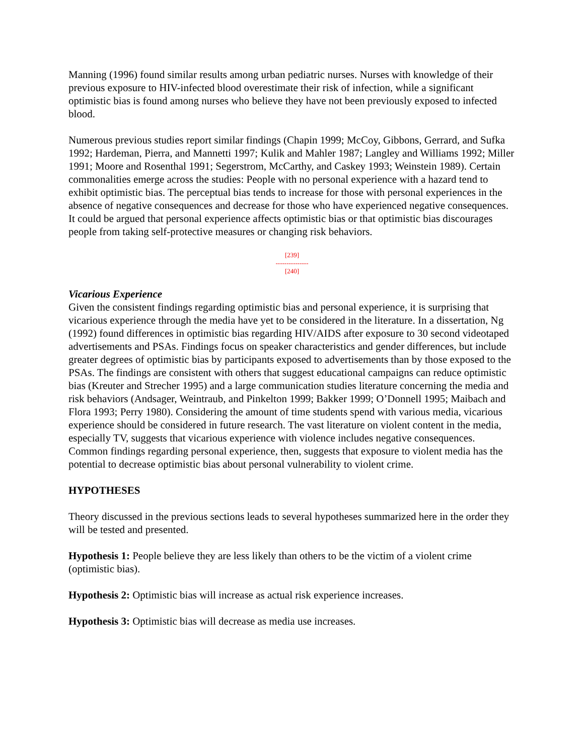Manning (1996) found similar results among urban pediatric nurses. Nurses with knowledge of their previous exposure to HIV-infected blood overestimate their risk of infection, while a significant optimistic bias is found among nurses who believe they have not been previously exposed to infected blood.
Numerous previous studies report similar findings (Chapin 1999; McCoy, Gibbons, Gerrard, and Sufka 1992; Hardeman, Pierra, and Mannetti 1997; Kulik and Mahler 1987; Langley and Williams 1992; Miller 1991; Moore and Rosenthal 1991; Segerstrom, McCarthy, and Caskey 1993; Weinstein 1989). Certain commonalities emerge across the studies: People with no personal experience with a hazard tend to exhibit optimistic bias. The perceptual bias tends to increase for those with personal experiences in the absence of negative consequences and decrease for those who have experienced negative consequences. It could be argued that personal experience affects optimistic bias or that optimistic bias discourages people from taking self-protective measures or changing risk behaviors.
[239]
---------------
[240]
Vicarious Experience
Given the consistent findings regarding optimistic bias and personal experience, it is surprising that vicarious experience through the media have yet to be considered in the literature. In a dissertation, Ng (1992) found differences in optimistic bias regarding HIV/AIDS after exposure to 30 second videotaped advertisements and PSAs. Findings focus on speaker characteristics and gender differences, but include greater degrees of optimistic bias by participants exposed to advertisements than by those exposed to the PSAs. The findings are consistent with others that suggest educational campaigns can reduce optimistic bias (Kreuter and Strecher 1995) and a large communication studies literature concerning the media and risk behaviors (Andsager, Weintraub, and Pinkelton 1999; Bakker 1999; O’Donnell 1995; Maibach and Flora 1993; Perry 1980). Considering the amount of time students spend with various media, vicarious experience should be considered in future research. The vast literature on violent content in the media, especially TV, suggests that vicarious experience with violence includes negative consequences. Common findings regarding personal experience, then, suggests that exposure to violent media has the potential to decrease optimistic bias about personal vulnerability to violent crime.
HYPOTHESES
Theory discussed in the previous sections leads to several hypotheses summarized here in the order they will be tested and presented.
Hypothesis 1: People believe they are less likely than others to be the victim of a violent crime (optimistic bias).
Hypothesis 2: Optimistic bias will increase as actual risk experience increases.
Hypothesis 3: Optimistic bias will decrease as media use increases.